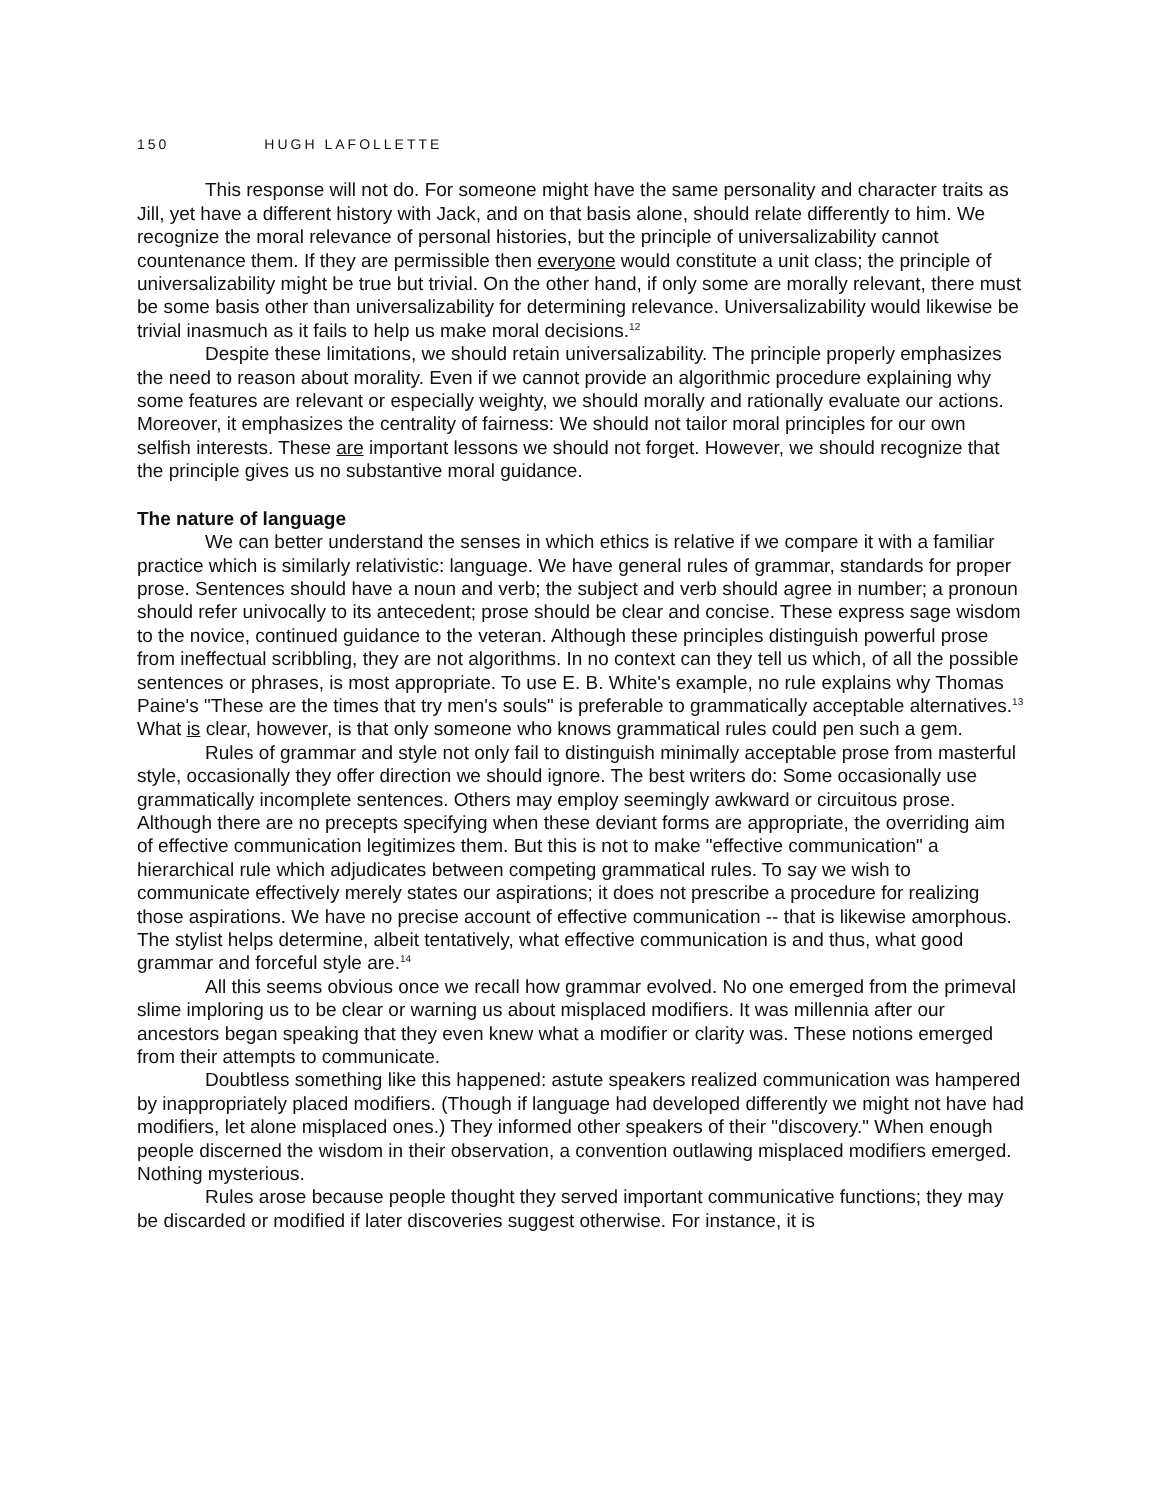150 HUGH LAFOLLETTE
This response will not do. For someone might have the same personality and character traits as Jill, yet have a different history with Jack, and on that basis alone, should relate differently to him. We recognize the moral relevance of personal histories, but the principle of universalizability cannot countenance them. If they are permissible then everyone would constitute a unit class; the principle of universalizability might be true but trivial. On the other hand, if only some are morally relevant, there must be some basis other than universalizability for determining relevance. Universalizability would likewise be trivial inasmuch as it fails to help us make moral decisions.<sup>12</sup>
Despite these limitations, we should retain universalizability. The principle properly emphasizes the need to reason about morality. Even if we cannot provide an algorithmic procedure explaining why some features are relevant or especially weighty, we should morally and rationally evaluate our actions. Moreover, it emphasizes the centrality of fairness: We should not tailor moral principles for our own selfish interests. These are important lessons we should not forget. However, we should recognize that the principle gives us no substantive moral guidance.
The nature of language
We can better understand the senses in which ethics is relative if we compare it with a familiar practice which is similarly relativistic: language. We have general rules of grammar, standards for proper prose. Sentences should have a noun and verb; the subject and verb should agree in number; a pronoun should refer univocally to its antecedent; prose should be clear and concise. These express sage wisdom to the novice, continued guidance to the veteran. Although these principles distinguish powerful prose from ineffectual scribbling, they are not algorithms. In no context can they tell us which, of all the possible sentences or phrases, is most appropriate. To use E. B. White's example, no rule explains why Thomas Paine's "These are the times that try men's souls" is preferable to grammatically acceptable alternatives.<sup>13</sup> What is clear, however, is that only someone who knows grammatical rules could pen such a gem.
Rules of grammar and style not only fail to distinguish minimally acceptable prose from masterful style, occasionally they offer direction we should ignore. The best writers do: Some occasionally use grammatically incomplete sentences. Others may employ seemingly awkward or circuitous prose. Although there are no precepts specifying when these deviant forms are appropriate, the overriding aim of effective communication legitimizes them. But this is not to make "effective communication" a hierarchical rule which adjudicates between competing grammatical rules. To say we wish to communicate effectively merely states our aspirations; it does not prescribe a procedure for realizing those aspirations. We have no precise account of effective communication -- that is likewise amorphous. The stylist helps determine, albeit tentatively, what effective communication is and thus, what good grammar and forceful style are.<sup>14</sup>
All this seems obvious once we recall how grammar evolved. No one emerged from the primeval slime imploring us to be clear or warning us about misplaced modifiers. It was millennia after our ancestors began speaking that they even knew what a modifier or clarity was. These notions emerged from their attempts to communicate.
Doubtless something like this happened: astute speakers realized communication was hampered by inappropriately placed modifiers. (Though if language had developed differently we might not have had modifiers, let alone misplaced ones.) They informed other speakers of their "discovery." When enough people discerned the wisdom in their observation, a convention outlawing misplaced modifiers emerged. Nothing mysterious.
Rules arose because people thought they served important communicative functions; they may be discarded or modified if later discoveries suggest otherwise. For instance, it is